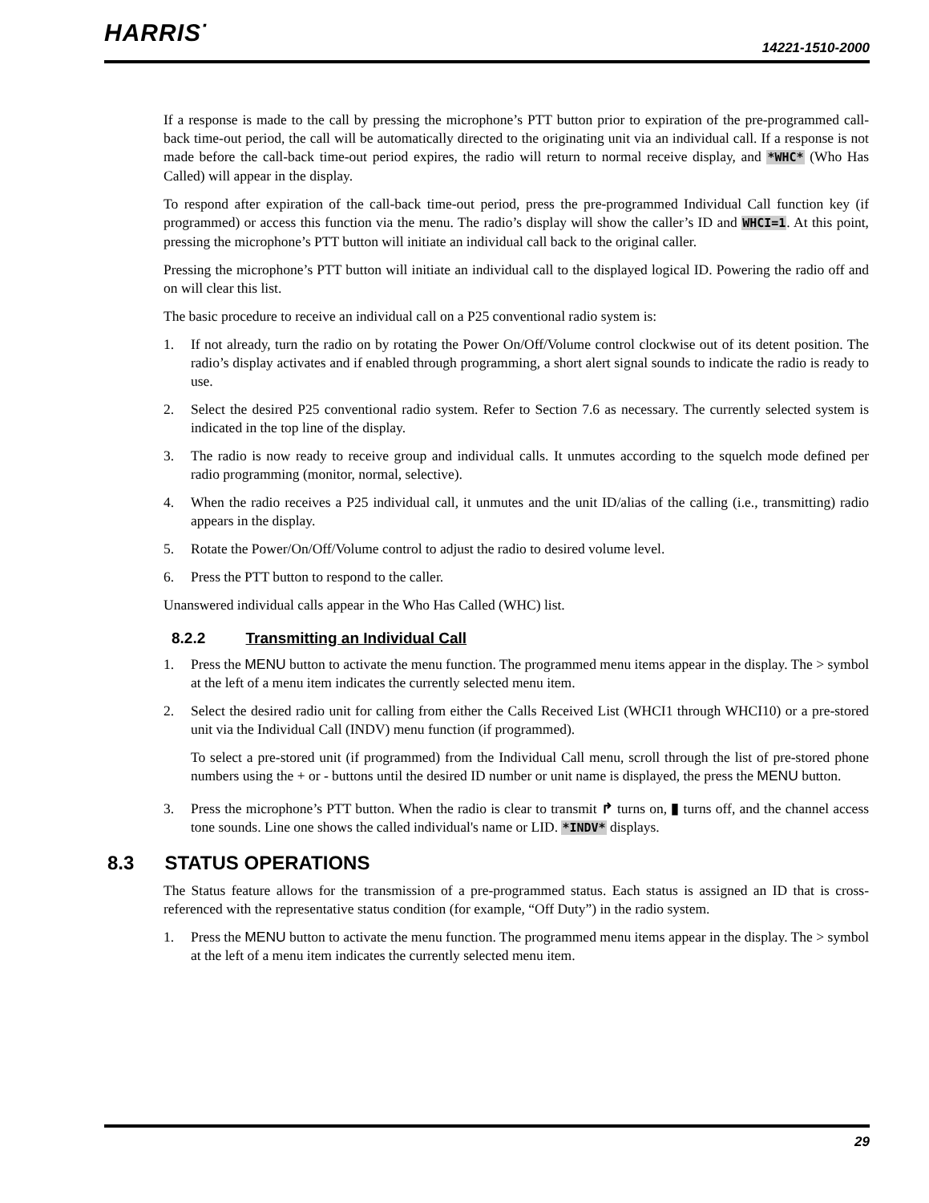HARRIS<sup>·</sup>
14221-1510-2000
If a response is made to the call by pressing the microphone’s PTT button prior to expiration of the pre-programmed call-back time-out period, the call will be automatically directed to the originating unit via an individual call. If a response is not made before the call-back time-out period expires, the radio will return to normal receive display, and *WHC* (Who Has Called) will appear in the display.
To respond after expiration of the call-back time-out period, press the pre-programmed Individual Call function key (if programmed) or access this function via the menu. The radio’s display will show the caller’s ID and WHCI=1. At this point, pressing the microphone’s PTT button will initiate an individual call back to the original caller.
Pressing the microphone’s PTT button will initiate an individual call to the displayed logical ID. Powering the radio off and on will clear this list.
The basic procedure to receive an individual call on a P25 conventional radio system is:
1. If not already, turn the radio on by rotating the Power On/Off/Volume control clockwise out of its detent position. The radio’s display activates and if enabled through programming, a short alert signal sounds to indicate the radio is ready to use.
2. Select the desired P25 conventional radio system. Refer to Section 7.6 as necessary. The currently selected system is indicated in the top line of the display.
3. The radio is now ready to receive group and individual calls. It unmutes according to the squelch mode defined per radio programming (monitor, normal, selective).
4. When the radio receives a P25 individual call, it unmutes and the unit ID/alias of the calling (i.e., transmitting) radio appears in the display.
5. Rotate the Power/On/Off/Volume control to adjust the radio to desired volume level.
6. Press the PTT button to respond to the caller.
Unanswered individual calls appear in the Who Has Called (WHC) list.
8.2.2 Transmitting an Individual Call
1. Press the MENU button to activate the menu function. The programmed menu items appear in the display. The > symbol at the left of a menu item indicates the currently selected menu item.
2. Select the desired radio unit for calling from either the Calls Received List (WHCI1 through WHCI10) or a pre-stored unit via the Individual Call (INDV) menu function (if programmed).
To select a pre-stored unit (if programmed) from the Individual Call menu, scroll through the list of pre-stored phone numbers using the + or - buttons until the desired ID number or unit name is displayed, the press the MENU button.
3. Press the microphone’s PTT button. When the radio is clear to transmit ↱ turns on, ▮ turns off, and the channel access tone sounds. Line one shows the called individual's name or LID. *INDV* displays.
8.3 STATUS OPERATIONS
The Status feature allows for the transmission of a pre-programmed status. Each status is assigned an ID that is cross-referenced with the representative status condition (for example, “Off Duty”) in the radio system.
1. Press the MENU button to activate the menu function. The programmed menu items appear in the display. The > symbol at the left of a menu item indicates the currently selected menu item.
29